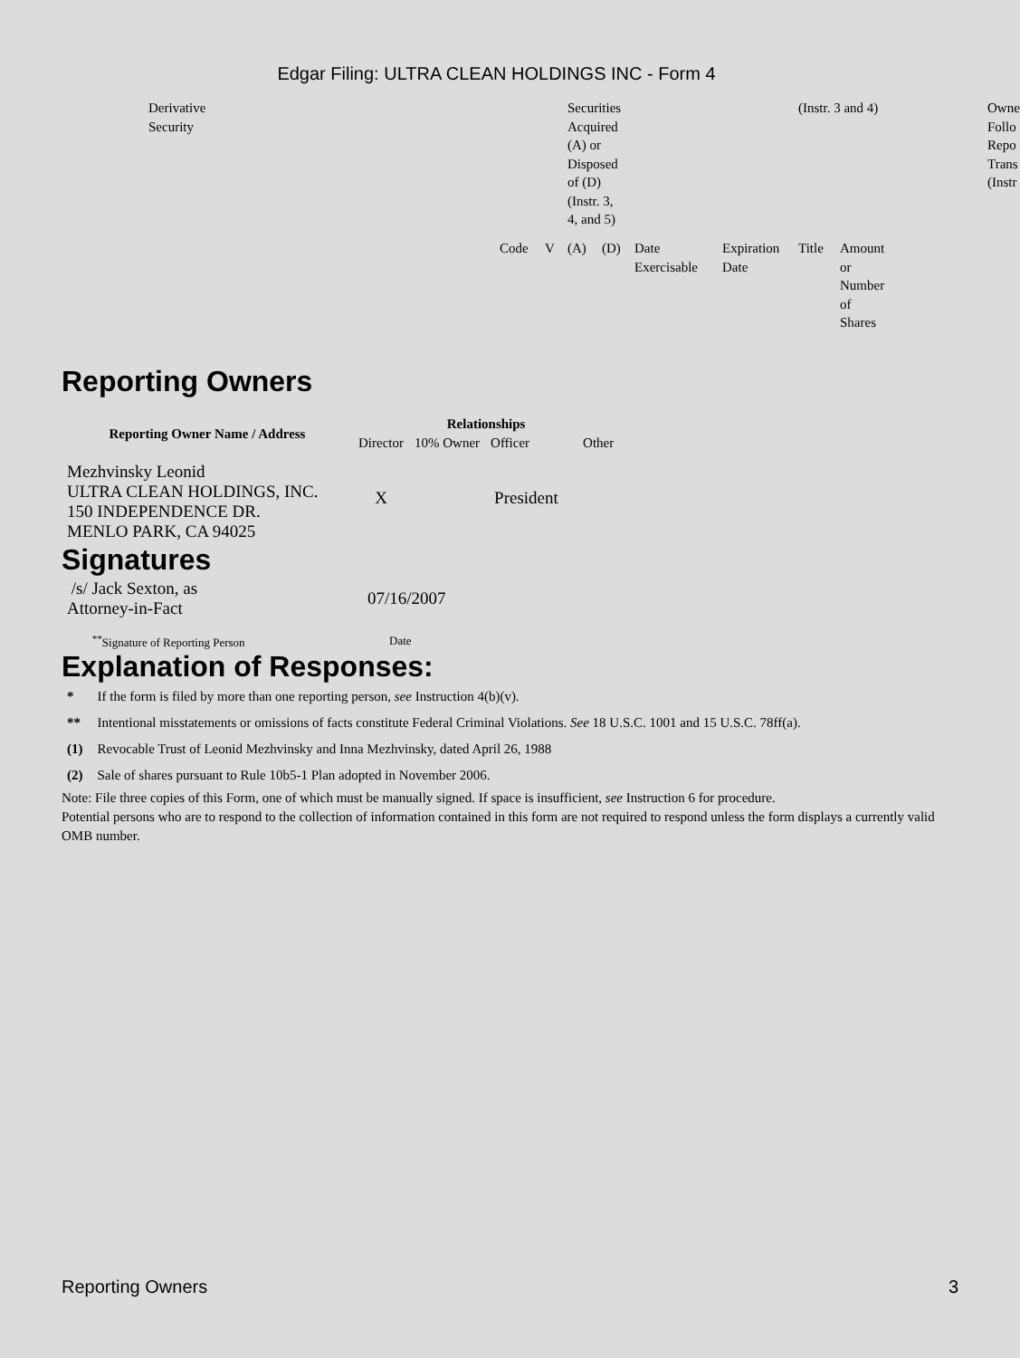Edgar Filing: ULTRA CLEAN HOLDINGS INC - Form 4
Derivative
Security
Securities
Acquired
(A) or
Disposed
of (D)
(Instr. 3,
4, and 5)
(Instr. 3 and 4)
Owne
Follo
Repo
Trans
(Instr
Code V (A) (D)
Date
Exercisable
Expiration
Date
Title
Amount
or
Number
of
Shares
Reporting Owners
| Reporting Owner Name / Address | Relationships | | | |
| --- | --- | --- | --- | --- |
| | Director | 10% Owner | Officer | Other |
| Mezhvinsky Leonid ULTRA CLEAN HOLDINGS, INC. 150 INDEPENDENCE DR. MENLO PARK, CA 94025 | X | | President | |
Signatures
| /s/ Jack Sexton, as Attorney-in-Fact | 07/16/2007 |
| <sup>**</sup> Signature of Reporting Person | Date |
Explanation of Responses:
| * | If the form is filed by more than one reporting person, see Instruction 4(b)(v). |
| ** | Intentional misstatements or omissions of facts constitute Federal Criminal Violations. See 18 U.S.C. 1001 and 15 U.S.C. 78ff(a). |
| (1) | Revocable Trust of Leonid Mezhvinsky and Inna Mezhvinsky, dated April 26, 1988 |
| (2) | Sale of shares pursuant to Rule 10b5-1 Plan adopted in November 2006. |
Note: File three copies of this Form, one of which must be manually signed. If space is insufficient, see Instruction 6 for procedure.
Potential persons who are to respond to the collection of information contained in this form are not required to respond unless the form displays a currently valid OMB number.
Reporting Owners 3